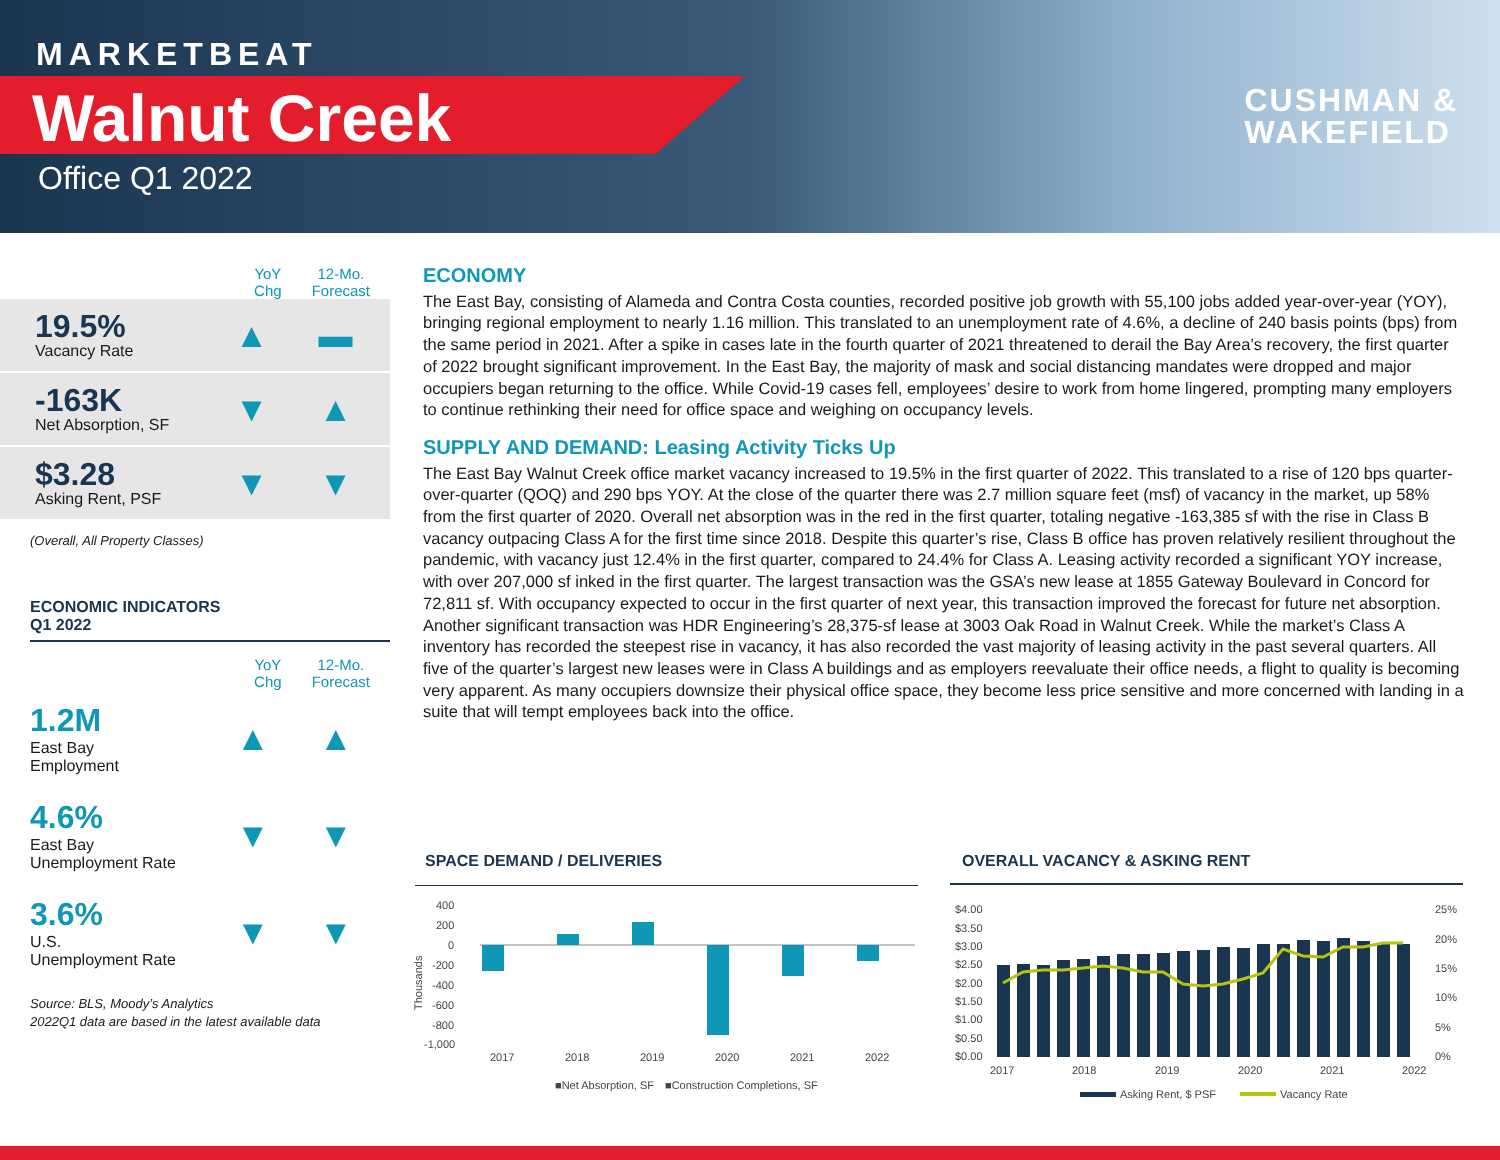MARKETBEAT
Walnut Creek
Office Q1 2022
CUSHMAN &
WAKEFIELD
YoY
Chg 12-Mo.
Forecast
19.5%
Vacancy Rate
▲ ▬
-163K
Net Absorption, SF
▼ ▲
$3.28
Asking Rent, PSF
▼ ▼
(Overall, All Property Classes)
ECONOMIC INDICATORS
Q1 2022
YoY
Chg 12-Mo.
Forecast
1.2M
East Bay
Employment
▲ ▲
4.6%
East Bay
Unemployment Rate
▼ ▼
3.6%
U.S.
Unemployment Rate
▼ ▼
Source: BLS, Moody’s Analytics
2022Q1 data are based in the latest available data
ECONOMY
The East Bay, consisting of Alameda and Contra Costa counties, recorded positive job growth with 55,100 jobs added year-over-year (YOY), bringing regional employment to nearly 1.16 million. This translated to an unemployment rate of 4.6%, a decline of 240 basis points (bps) from the same period in 2021. After a spike in cases late in the fourth quarter of 2021 threatened to derail the Bay Area’s recovery, the first quarter of 2022 brought significant improvement. In the East Bay, the majority of mask and social distancing mandates were dropped and major occupiers began returning to the office. While Covid-19 cases fell, employees’ desire to work from home lingered, prompting many employers to continue rethinking their need for office space and weighing on occupancy levels.
SUPPLY AND DEMAND: Leasing Activity Ticks Up
The East Bay Walnut Creek office market vacancy increased to 19.5% in the first quarter of 2022. This translated to a rise of 120 bps quarter-over-quarter (QOQ) and 290 bps YOY. At the close of the quarter there was 2.7 million square feet (msf) of vacancy in the market, up 58% from the first quarter of 2020. Overall net absorption was in the red in the first quarter, totaling negative -163,385 sf with the rise in Class B vacancy outpacing Class A for the first time since 2018. Despite this quarter’s rise, Class B office has proven relatively resilient throughout the pandemic, with vacancy just 12.4% in the first quarter, compared to 24.4% for Class A. Leasing activity recorded a significant YOY increase, with over 207,000 sf inked in the first quarter. The largest transaction was the GSA’s new lease at 1855 Gateway Boulevard in Concord for 72,811 sf. With occupancy expected to occur in the first quarter of next year, this transaction improved the forecast for future net absorption. Another significant transaction was HDR Engineering’s 28,375-sf lease at 3003 Oak Road in Walnut Creek. While the market’s Class A inventory has recorded the steepest rise in vacancy, it has also recorded the vast majority of leasing activity in the past several quarters. All five of the quarter’s largest new leases were in Class A buildings and as employers reevaluate their office needs, a flight to quality is becoming very apparent. As many occupiers downsize their physical office space, they become less price sensitive and more concerned with landing in a suite that will tempt employees back into the office.
SPACE DEMAND / DELIVERIES
400
200
0
-200
-400
-600
-800
-1,000
Thousands
2017
2018
2019
2020
2021
2022
■Net Absorption, SF
■Construction Completions, SF
OVERALL VACANCY & ASKING RENT
$4.00
$3.50
$3.00
$2.50
$2.00
$1.50
$1.00
$0.50
$0.00
25%
20%
15%
10%
5%
0%
2017
2018
2019
2020
2021
2022
Asking Rent, $ PSF
Vacancy Rate